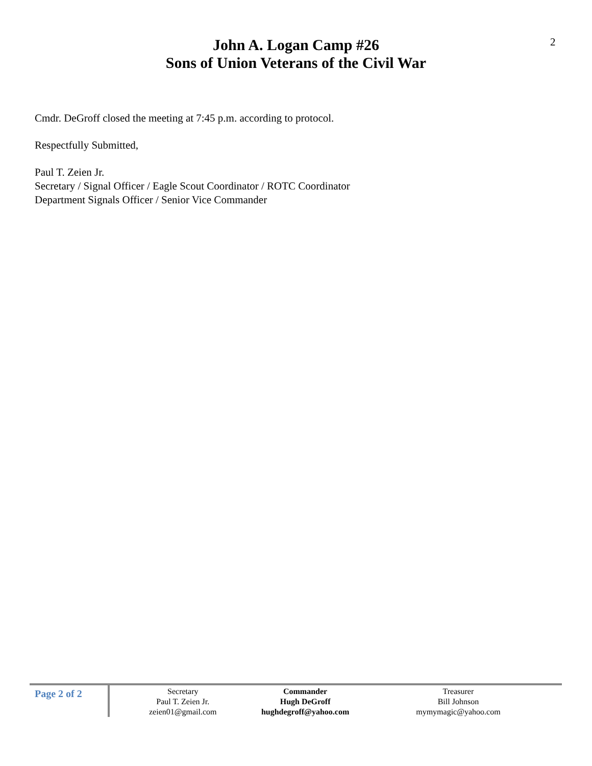2
John A. Logan Camp #26
Sons of Union Veterans of the Civil War
Cmdr. DeGroff closed the meeting at 7:45 p.m. according to protocol.
Respectfully Submitted,
Paul T. Zeien Jr.
Secretary / Signal Officer / Eagle Scout Coordinator / ROTC Coordinator
Department Signals Officer / Senior Vice Commander
Page 2 of 2
Secretary
Paul T. Zeien Jr.
zeien01@gmail.com
Commander
Hugh DeGroff
hughdegroff@yahoo.com
Treasurer
Bill Johnson
mymymagic@yahoo.com